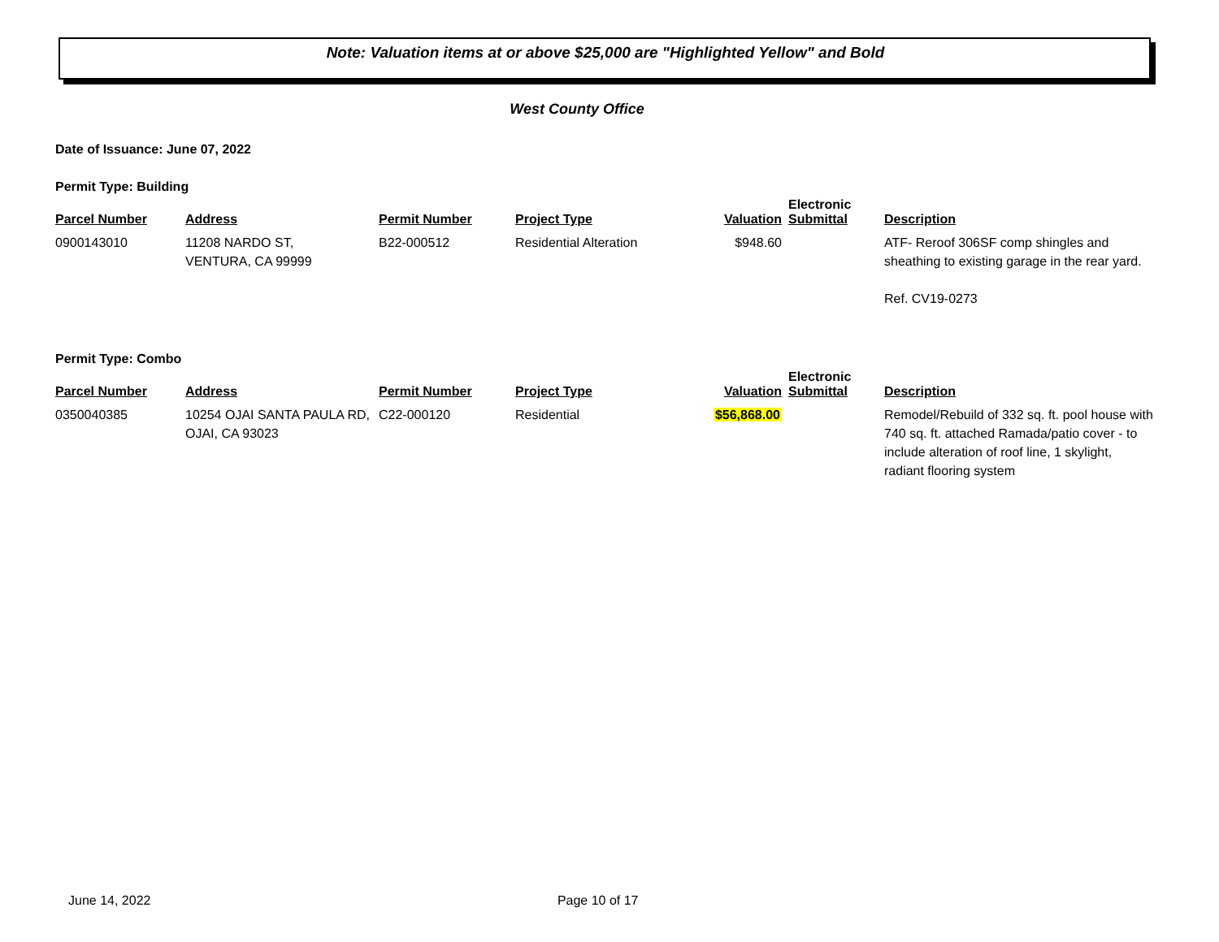Note: Valuation items at or above $25,000 are "Highlighted Yellow" and Bold
West County Office
Date of Issuance: June 07, 2022
Permit Type: Building
| Parcel Number | Address | Permit Number | Project Type | Valuation | Electronic Submittal | Description |
| --- | --- | --- | --- | --- | --- | --- |
| 0900143010 | 11208 NARDO ST, VENTURA, CA 99999 | B22-000512 | Residential Alteration | $948.60 | | ATF- Reroof 306SF comp shingles and sheathing to existing garage in the rear yard. Ref. CV19-0273 |
Permit Type: Combo
| Parcel Number | Address | Permit Number | Project Type | Valuation | Electronic Submittal | Description |
| --- | --- | --- | --- | --- | --- | --- |
| 0350040385 | 10254 OJAI SANTA PAULA RD, OJAI, CA 93023 | C22-000120 | Residential | $56,868.00 | | Remodel/Rebuild of 332 sq. ft. pool house with 740 sq. ft. attached Ramada/patio cover - to include alteration of roof line, 1 skylight, radiant flooring system |
June 14, 2022 Page 10 of 17